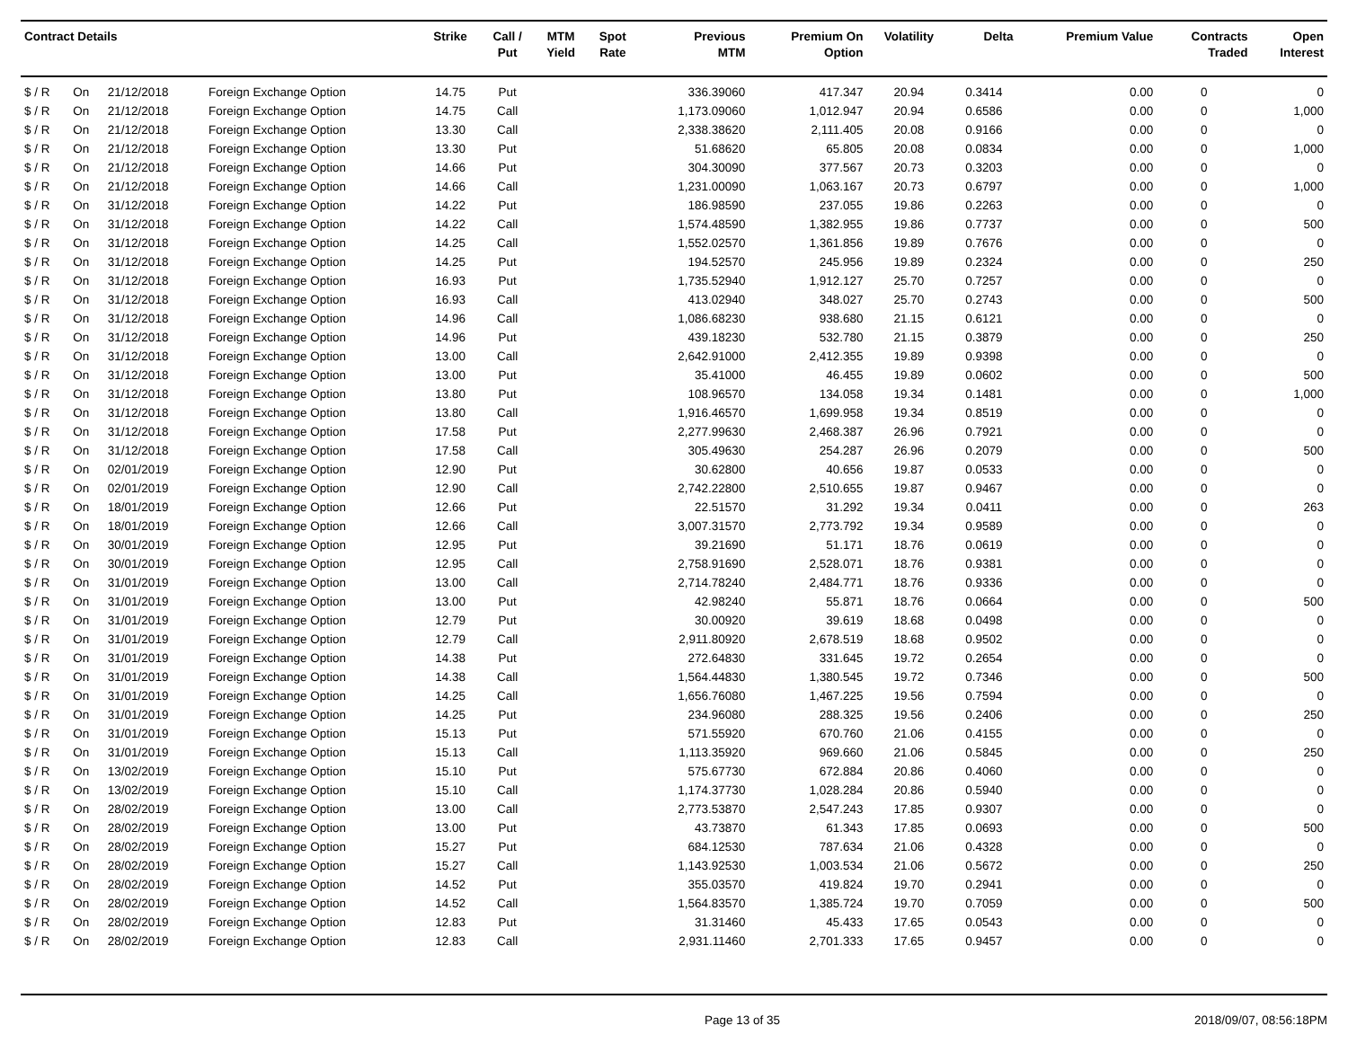| Contract Details | | | | Strike | Call / Put | MTM Yield | Spot Rate | Previous MTM | Premium On Option | Volatility | Delta | Premium Value | Contracts Traded | Open Interest |
| --- | --- | --- | --- | --- | --- | --- | --- | --- | --- | --- | --- | --- | --- | --- |
| $ / R | On | 21/12/2018 | Foreign Exchange Option | 14.75 | Put | | | 336.39060 | 417.347 | 20.94 | 0.3414 | 0.00 | 0 | 0 |
| $ / R | On | 21/12/2018 | Foreign Exchange Option | 14.75 | Call | | | 1,173.09060 | 1,012.947 | 20.94 | 0.6586 | 0.00 | 0 | 1,000 |
| $ / R | On | 21/12/2018 | Foreign Exchange Option | 13.30 | Call | | | 2,338.38620 | 2,111.405 | 20.08 | 0.9166 | 0.00 | 0 | 0 |
| $ / R | On | 21/12/2018 | Foreign Exchange Option | 13.30 | Put | | | 51.68620 | 65.805 | 20.08 | 0.0834 | 0.00 | 0 | 1,000 |
| $ / R | On | 21/12/2018 | Foreign Exchange Option | 14.66 | Put | | | 304.30090 | 377.567 | 20.73 | 0.3203 | 0.00 | 0 | 0 |
| $ / R | On | 21/12/2018 | Foreign Exchange Option | 14.66 | Call | | | 1,231.00090 | 1,063.167 | 20.73 | 0.6797 | 0.00 | 0 | 1,000 |
| $ / R | On | 31/12/2018 | Foreign Exchange Option | 14.22 | Put | | | 186.98590 | 237.055 | 19.86 | 0.2263 | 0.00 | 0 | 0 |
| $ / R | On | 31/12/2018 | Foreign Exchange Option | 14.22 | Call | | | 1,574.48590 | 1,382.955 | 19.86 | 0.7737 | 0.00 | 0 | 500 |
| $ / R | On | 31/12/2018 | Foreign Exchange Option | 14.25 | Call | | | 1,552.02570 | 1,361.856 | 19.89 | 0.7676 | 0.00 | 0 | 0 |
| $ / R | On | 31/12/2018 | Foreign Exchange Option | 14.25 | Put | | | 194.52570 | 245.956 | 19.89 | 0.2324 | 0.00 | 0 | 250 |
| $ / R | On | 31/12/2018 | Foreign Exchange Option | 16.93 | Put | | | 1,735.52940 | 1,912.127 | 25.70 | 0.7257 | 0.00 | 0 | 0 |
| $ / R | On | 31/12/2018 | Foreign Exchange Option | 16.93 | Call | | | 413.02940 | 348.027 | 25.70 | 0.2743 | 0.00 | 0 | 500 |
| $ / R | On | 31/12/2018 | Foreign Exchange Option | 14.96 | Call | | | 1,086.68230 | 938.680 | 21.15 | 0.6121 | 0.00 | 0 | 0 |
| $ / R | On | 31/12/2018 | Foreign Exchange Option | 14.96 | Put | | | 439.18230 | 532.780 | 21.15 | 0.3879 | 0.00 | 0 | 250 |
| $ / R | On | 31/12/2018 | Foreign Exchange Option | 13.00 | Call | | | 2,642.91000 | 2,412.355 | 19.89 | 0.9398 | 0.00 | 0 | 0 |
| $ / R | On | 31/12/2018 | Foreign Exchange Option | 13.00 | Put | | | 35.41000 | 46.455 | 19.89 | 0.0602 | 0.00 | 0 | 500 |
| $ / R | On | 31/12/2018 | Foreign Exchange Option | 13.80 | Put | | | 108.96570 | 134.058 | 19.34 | 0.1481 | 0.00 | 0 | 1,000 |
| $ / R | On | 31/12/2018 | Foreign Exchange Option | 13.80 | Call | | | 1,916.46570 | 1,699.958 | 19.34 | 0.8519 | 0.00 | 0 | 0 |
| $ / R | On | 31/12/2018 | Foreign Exchange Option | 17.58 | Put | | | 2,277.99630 | 2,468.387 | 26.96 | 0.7921 | 0.00 | 0 | 0 |
| $ / R | On | 31/12/2018 | Foreign Exchange Option | 17.58 | Call | | | 305.49630 | 254.287 | 26.96 | 0.2079 | 0.00 | 0 | 500 |
| $ / R | On | 02/01/2019 | Foreign Exchange Option | 12.90 | Put | | | 30.62800 | 40.656 | 19.87 | 0.0533 | 0.00 | 0 | 0 |
| $ / R | On | 02/01/2019 | Foreign Exchange Option | 12.90 | Call | | | 2,742.22800 | 2,510.655 | 19.87 | 0.9467 | 0.00 | 0 | 0 |
| $ / R | On | 18/01/2019 | Foreign Exchange Option | 12.66 | Put | | | 22.51570 | 31.292 | 19.34 | 0.0411 | 0.00 | 0 | 263 |
| $ / R | On | 18/01/2019 | Foreign Exchange Option | 12.66 | Call | | | 3,007.31570 | 2,773.792 | 19.34 | 0.9589 | 0.00 | 0 | 0 |
| $ / R | On | 30/01/2019 | Foreign Exchange Option | 12.95 | Put | | | 39.21690 | 51.171 | 18.76 | 0.0619 | 0.00 | 0 | 0 |
| $ / R | On | 30/01/2019 | Foreign Exchange Option | 12.95 | Call | | | 2,758.91690 | 2,528.071 | 18.76 | 0.9381 | 0.00 | 0 | 0 |
| $ / R | On | 31/01/2019 | Foreign Exchange Option | 13.00 | Call | | | 2,714.78240 | 2,484.771 | 18.76 | 0.9336 | 0.00 | 0 | 0 |
| $ / R | On | 31/01/2019 | Foreign Exchange Option | 13.00 | Put | | | 42.98240 | 55.871 | 18.76 | 0.0664 | 0.00 | 0 | 500 |
| $ / R | On | 31/01/2019 | Foreign Exchange Option | 12.79 | Put | | | 30.00920 | 39.619 | 18.68 | 0.0498 | 0.00 | 0 | 0 |
| $ / R | On | 31/01/2019 | Foreign Exchange Option | 12.79 | Call | | | 2,911.80920 | 2,678.519 | 18.68 | 0.9502 | 0.00 | 0 | 0 |
| $ / R | On | 31/01/2019 | Foreign Exchange Option | 14.38 | Put | | | 272.64830 | 331.645 | 19.72 | 0.2654 | 0.00 | 0 | 0 |
| $ / R | On | 31/01/2019 | Foreign Exchange Option | 14.38 | Call | | | 1,564.44830 | 1,380.545 | 19.72 | 0.7346 | 0.00 | 0 | 500 |
| $ / R | On | 31/01/2019 | Foreign Exchange Option | 14.25 | Call | | | 1,656.76080 | 1,467.225 | 19.56 | 0.7594 | 0.00 | 0 | 0 |
| $ / R | On | 31/01/2019 | Foreign Exchange Option | 14.25 | Put | | | 234.96080 | 288.325 | 19.56 | 0.2406 | 0.00 | 0 | 250 |
| $ / R | On | 31/01/2019 | Foreign Exchange Option | 15.13 | Put | | | 571.55920 | 670.760 | 21.06 | 0.4155 | 0.00 | 0 | 0 |
| $ / R | On | 31/01/2019 | Foreign Exchange Option | 15.13 | Call | | | 1,113.35920 | 969.660 | 21.06 | 0.5845 | 0.00 | 0 | 250 |
| $ / R | On | 13/02/2019 | Foreign Exchange Option | 15.10 | Put | | | 575.67730 | 672.884 | 20.86 | 0.4060 | 0.00 | 0 | 0 |
| $ / R | On | 13/02/2019 | Foreign Exchange Option | 15.10 | Call | | | 1,174.37730 | 1,028.284 | 20.86 | 0.5940 | 0.00 | 0 | 0 |
| $ / R | On | 28/02/2019 | Foreign Exchange Option | 13.00 | Call | | | 2,773.53870 | 2,547.243 | 17.85 | 0.9307 | 0.00 | 0 | 0 |
| $ / R | On | 28/02/2019 | Foreign Exchange Option | 13.00 | Put | | | 43.73870 | 61.343 | 17.85 | 0.0693 | 0.00 | 0 | 500 |
| $ / R | On | 28/02/2019 | Foreign Exchange Option | 15.27 | Put | | | 684.12530 | 787.634 | 21.06 | 0.4328 | 0.00 | 0 | 0 |
| $ / R | On | 28/02/2019 | Foreign Exchange Option | 15.27 | Call | | | 1,143.92530 | 1,003.534 | 21.06 | 0.5672 | 0.00 | 0 | 250 |
| $ / R | On | 28/02/2019 | Foreign Exchange Option | 14.52 | Put | | | 355.03570 | 419.824 | 19.70 | 0.2941 | 0.00 | 0 | 0 |
| $ / R | On | 28/02/2019 | Foreign Exchange Option | 14.52 | Call | | | 1,564.83570 | 1,385.724 | 19.70 | 0.7059 | 0.00 | 0 | 500 |
| $ / R | On | 28/02/2019 | Foreign Exchange Option | 12.83 | Put | | | 31.31460 | 45.433 | 17.65 | 0.0543 | 0.00 | 0 | 0 |
| $ / R | On | 28/02/2019 | Foreign Exchange Option | 12.83 | Call | | | 2,931.11460 | 2,701.333 | 17.65 | 0.9457 | 0.00 | 0 | 0 |
Page 13 of 35 2018/09/07, 08:56:18PM